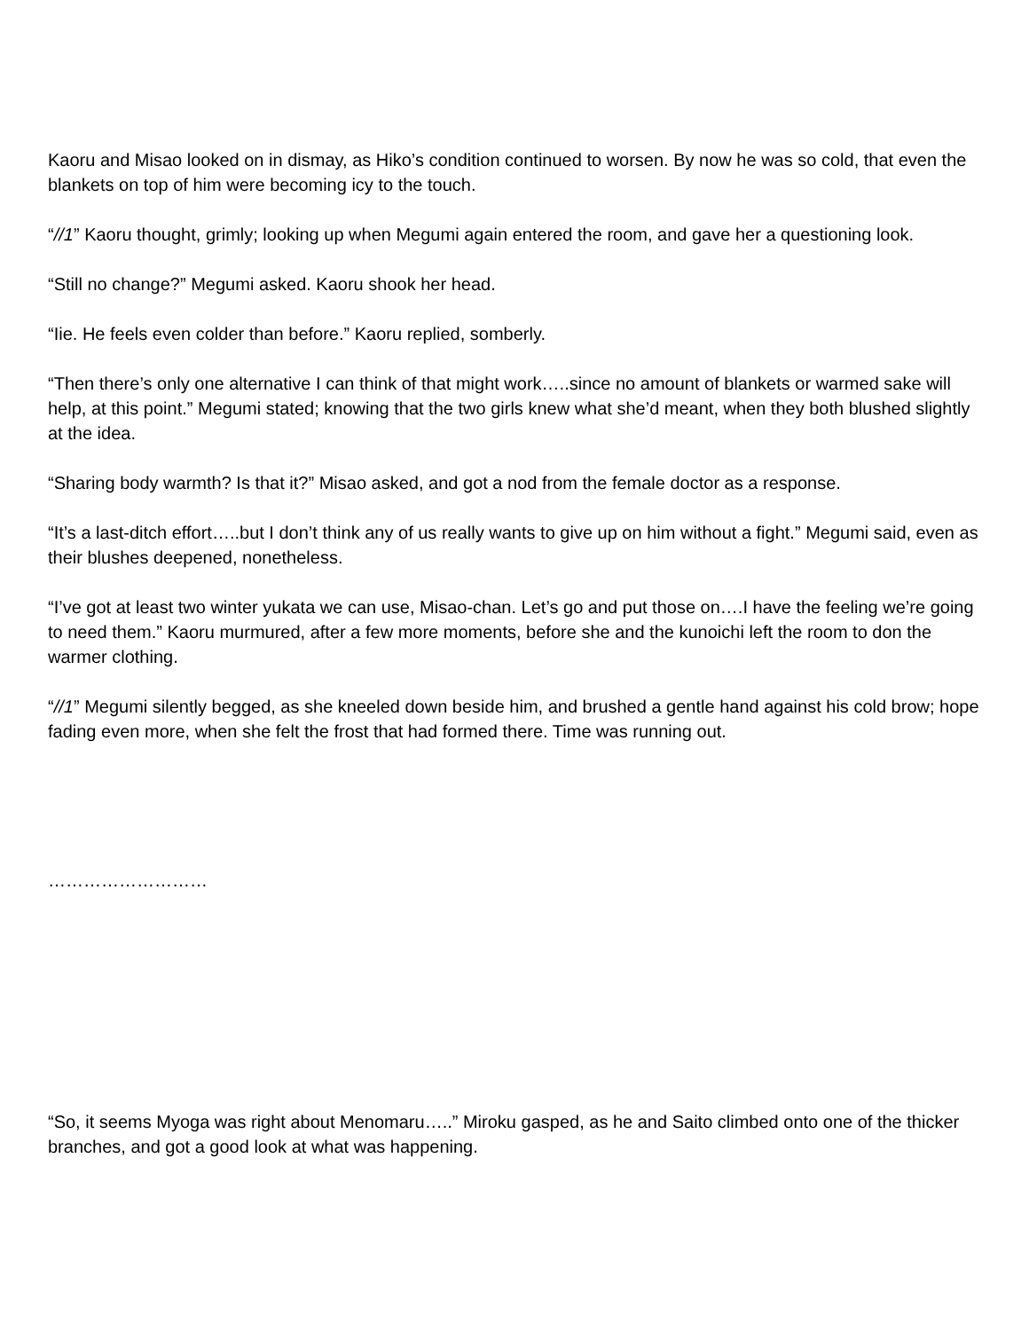Kaoru and Misao looked on in dismay, as Hiko’s condition continued to worsen. By now he was so cold, that even the blankets on top of him were becoming icy to the touch.
“//1” Kaoru thought, grimly; looking up when Megumi again entered the room, and gave her a questioning look.
“Still no change?” Megumi asked. Kaoru shook her head.
“Iie. He feels even colder than before.” Kaoru replied, somberly.
“Then there’s only one alternative I can think of that might work…..since no amount of blankets or warmed sake will help, at this point.” Megumi stated; knowing that the two girls knew what she’d meant, when they both blushed slightly at the idea.
“Sharing body warmth? Is that it?” Misao asked, and got a nod from the female doctor as a response.
“It’s a last-ditch effort…..but I don’t think any of us really wants to give up on him without a fight.” Megumi said, even as their blushes deepened, nonetheless.
“I’ve got at least two winter yukata we can use, Misao-chan. Let’s go and put those on….I have the feeling we’re going to need them.” Kaoru murmured, after a few more moments, before she and the kunoichi left the room to don the warmer clothing.
“//1” Megumi silently begged, as she kneeled down beside him, and brushed a gentle hand against his cold brow; hope fading even more, when she felt the frost that had formed there. Time was running out.
………………………
“So, it seems Myoga was right about Menomaru…..” Miroku gasped, as he and Saito climbed onto one of the thicker branches, and got a good look at what was happening.